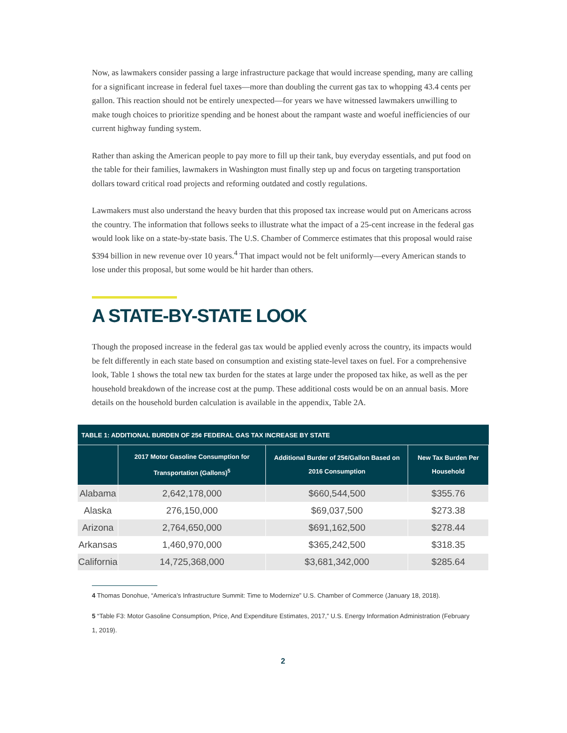Now, as lawmakers consider passing a large infrastructure package that would increase spending, many are calling for a significant increase in federal fuel taxes—more than doubling the current gas tax to whopping 43.4 cents per gallon. This reaction should not be entirely unexpected—for years we have witnessed lawmakers unwilling to make tough choices to prioritize spending and be honest about the rampant waste and woeful inefficiencies of our current highway funding system.
Rather than asking the American people to pay more to fill up their tank, buy everyday essentials, and put food on the table for their families, lawmakers in Washington must finally step up and focus on targeting transportation dollars toward critical road projects and reforming outdated and costly regulations.
Lawmakers must also understand the heavy burden that this proposed tax increase would put on Americans across the country. The information that follows seeks to illustrate what the impact of a 25-cent increase in the federal gas would look like on a state-by-state basis. The U.S. Chamber of Commerce estimates that this proposal would raise $394 billion in new revenue over 10 years.<sup>4</sup> That impact would not be felt uniformly—every American stands to lose under this proposal, but some would be hit harder than others.
A STATE-BY-STATE LOOK
Though the proposed increase in the federal gas tax would be applied evenly across the country, its impacts would be felt differently in each state based on consumption and existing state-level taxes on fuel. For a comprehensive look, Table 1 shows the total new tax burden for the states at large under the proposed tax hike, as well as the per household breakdown of the increase cost at the pump. These additional costs would be on an annual basis. More details on the household burden calculation is available in the appendix, Table 2A.
| TABLE 1: ADDITIONAL BURDEN OF 25¢ FEDERAL GAS TAX INCREASE BY STATE | | | |
| --- | --- | --- | --- |
| | 2017 Motor Gasoline Consumption for Transportation (Gallons)<sup>5</sup> | Additional Burder of 25¢/Gallon Based on 2016 Consumption | New Tax Burden Per Household |
| Alabama | 2,642,178,000 | $660,544,500 | $355.76 |
| Alaska | 276,150,000 | $69,037,500 | $273.38 |
| Arizona | 2,764,650,000 | $691,162,500 | $278.44 |
| Arkansas | 1,460,970,000 | $365,242,500 | $318.35 |
| California | 14,725,368,000 | $3,681,342,000 | $285.64 |
4 Thomas Donohue, “America’s Infrastructure Summit: Time to Modernize” U.S. Chamber of Commerce (January 18, 2018).
5 “Table F3: Motor Gasoline Consumption, Price, And Expenditure Estimates, 2017,” U.S. Energy Information Administration (February 1, 2019).
2